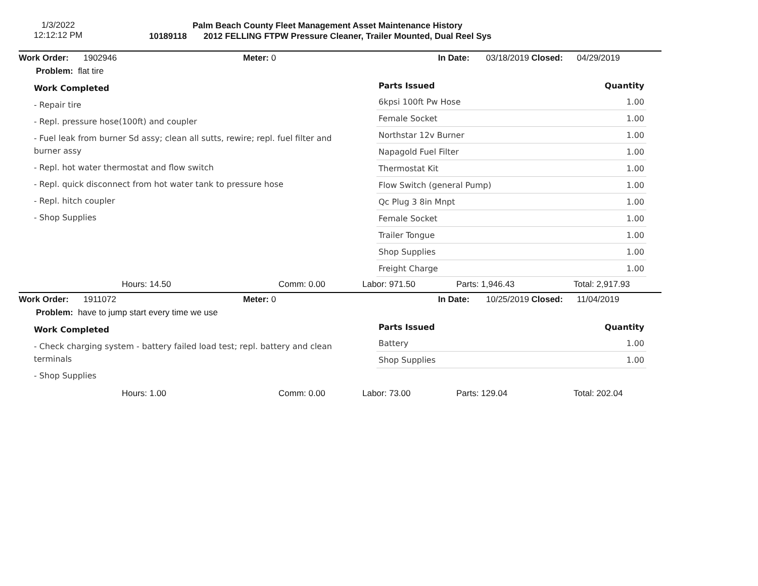1/3/2022
12:12:12 PM
Palm Beach County Fleet Management Asset Maintenance History
10189118 2012 FELLING FTPW Pressure Cleaner, Trailer Mounted, Dual Reel Sys
Work Order: 1902946 Meter: 0 In Date: 03/18/2019 Closed: 04/29/2019
Problem: flat tire
Work Completed
- Repair tire
- Repl. pressure hose(100ft) and coupler
- Fuel leak from burner Sd assy; clean all sutts, rewire; repl. fuel filter and burner assy
- Repl. hot water thermostat and flow switch
- Repl. quick disconnect from hot water tank to pressure hose
- Repl. hitch coupler
- Shop Supplies
| Parts Issued | Quantity |
| --- | --- |
| 6kpsi 100ft Pw Hose | 1.00 |
| Female Socket | 1.00 |
| Northstar 12v Burner | 1.00 |
| Napagold Fuel Filter | 1.00 |
| Thermostat Kit | 1.00 |
| Flow Switch (general Pump) | 1.00 |
| Qc Plug 3 8in Mnpt | 1.00 |
| Female Socket | 1.00 |
| Trailer Tongue | 1.00 |
| Shop Supplies | 1.00 |
| Freight Charge | 1.00 |
Hours: 14.50 Comm: 0.00 Labor: 971.50 Parts: 1,946.43 Total: 2,917.93
Work Order: 1911072 Meter: 0 In Date: 10/25/2019 Closed: 11/04/2019
Problem: have to jump start every time we use
Work Completed
- Check charging system - battery failed load test; repl. battery and clean terminals
- Shop Supplies
| Parts Issued | Quantity |
| --- | --- |
| Battery | 1.00 |
| Shop Supplies | 1.00 |
Hours: 1.00 Comm: 0.00 Labor: 73.00 Parts: 129.04 Total: 202.04